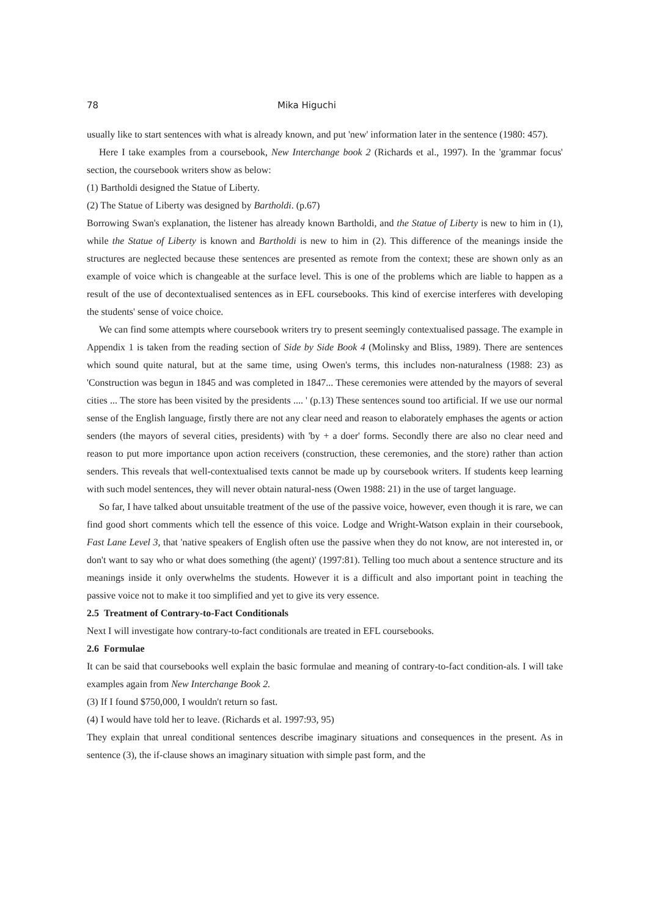78 Mika Higuchi
usually like to start sentences with what is already known, and put 'new' information later in the sentence (1980: 457).
Here I take examples from a coursebook, New Interchange book 2 (Richards et al., 1997). In the 'grammar focus' section, the coursebook writers show as below:
(1) Bartholdi designed the Statue of Liberty.
(2) The Statue of Liberty was designed by Bartholdi. (p.67)
Borrowing Swan's explanation, the listener has already known Bartholdi, and the Statue of Liberty is new to him in (1), while the Statue of Liberty is known and Bartholdi is new to him in (2). This difference of the meanings inside the structures are neglected because these sentences are presented as remote from the context; these are shown only as an example of voice which is changeable at the surface level. This is one of the problems which are liable to happen as a result of the use of decontextualised sentences as in EFL coursebooks. This kind of exercise interferes with developing the students' sense of voice choice.
We can find some attempts where coursebook writers try to present seemingly contextualised passage. The example in Appendix 1 is taken from the reading section of Side by Side Book 4 (Molinsky and Bliss, 1989). There are sentences which sound quite natural, but at the same time, using Owen's terms, this includes non-naturalness (1988: 23) as 'Construction was begun in 1845 and was completed in 1847... These ceremonies were attended by the mayors of several cities ... The store has been visited by the presidents .... ' (p.13) These sentences sound too artificial. If we use our normal sense of the English language, firstly there are not any clear need and reason to elaborately emphases the agents or action senders (the mayors of several cities, presidents) with 'by + a doer' forms. Secondly there are also no clear need and reason to put more importance upon action receivers (construction, these ceremonies, and the store) rather than action senders. This reveals that well-contextualised texts cannot be made up by coursebook writers. If students keep learning with such model sentences, they will never obtain natural-ness (Owen 1988: 21) in the use of target language.
So far, I have talked about unsuitable treatment of the use of the passive voice, however, even though it is rare, we can find good short comments which tell the essence of this voice. Lodge and Wright-Watson explain in their coursebook, Fast Lane Level 3, that 'native speakers of English often use the passive when they do not know, are not interested in, or don't want to say who or what does something (the agent)' (1997:81). Telling too much about a sentence structure and its meanings inside it only overwhelms the students. However it is a difficult and also important point in teaching the passive voice not to make it too simplified and yet to give its very essence.
2.5 Treatment of Contrary-to-Fact Conditionals
Next I will investigate how contrary-to-fact conditionals are treated in EFL coursebooks.
2.6 Formulae
It can be said that coursebooks well explain the basic formulae and meaning of contrary-to-fact condition-als. I will take examples again from New Interchange Book 2.
(3) If I found $750,000, I wouldn't return so fast.
(4) I would have told her to leave. (Richards et al. 1997:93, 95)
They explain that unreal conditional sentences describe imaginary situations and consequences in the present. As in sentence (3), the if-clause shows an imaginary situation with simple past form, and the